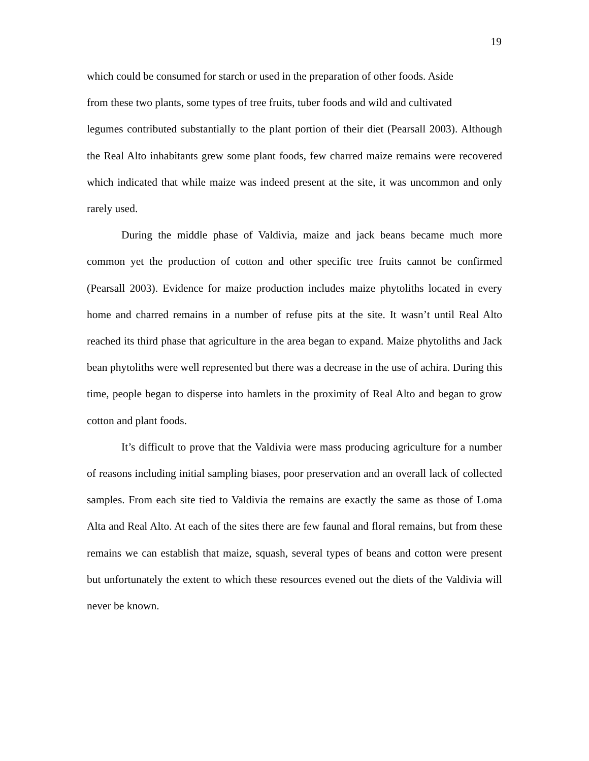19
which could be consumed for starch or used in the preparation of other foods. Aside
from these two plants, some types of tree fruits, tuber foods and wild and cultivated
legumes contributed substantially to the plant portion of their diet (Pearsall 2003). Although the Real Alto inhabitants grew some plant foods, few charred maize remains were recovered which indicated that while maize was indeed present at the site, it was uncommon and only rarely used.
During the middle phase of Valdivia, maize and jack beans became much more common yet the production of cotton and other specific tree fruits cannot be confirmed (Pearsall 2003). Evidence for maize production includes maize phytoliths located in every home and charred remains in a number of refuse pits at the site. It wasn’t until Real Alto reached its third phase that agriculture in the area began to expand. Maize phytoliths and Jack bean phytoliths were well represented but there was a decrease in the use of achira. During this time, people began to disperse into hamlets in the proximity of Real Alto and began to grow cotton and plant foods.
It’s difficult to prove that the Valdivia were mass producing agriculture for a number of reasons including initial sampling biases, poor preservation and an overall lack of collected samples. From each site tied to Valdivia the remains are exactly the same as those of Loma Alta and Real Alto. At each of the sites there are few faunal and floral remains, but from these remains we can establish that maize, squash, several types of beans and cotton were present but unfortunately the extent to which these resources evened out the diets of the Valdivia will never be known.